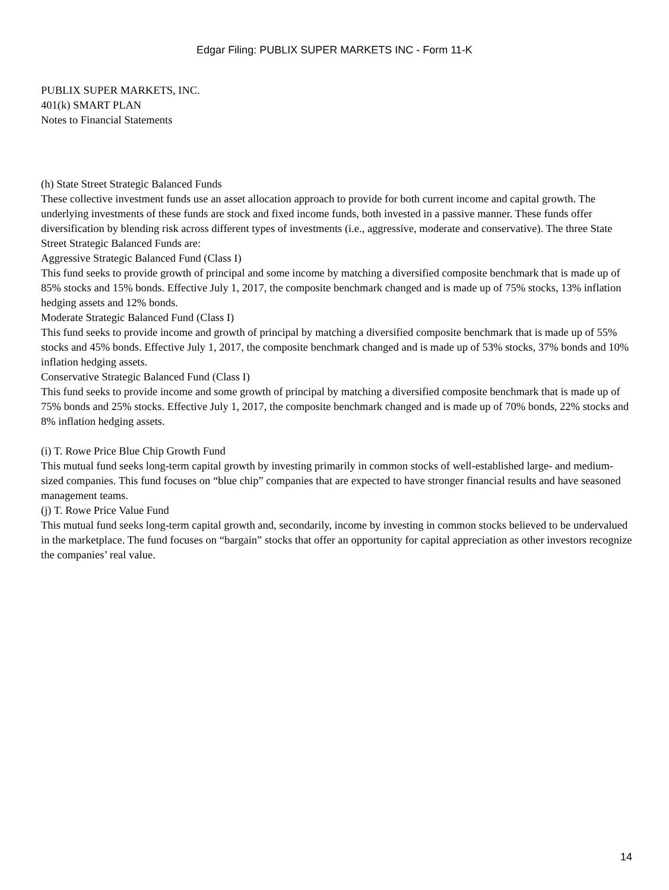Edgar Filing: PUBLIX SUPER MARKETS INC - Form 11-K
PUBLIX SUPER MARKETS, INC.
401(k) SMART PLAN
Notes to Financial Statements
(h) State Street Strategic Balanced Funds
These collective investment funds use an asset allocation approach to provide for both current income and capital growth. The underlying investments of these funds are stock and fixed income funds, both invested in a passive manner. These funds offer diversification by blending risk across different types of investments (i.e., aggressive, moderate and conservative). The three State Street Strategic Balanced Funds are:
Aggressive Strategic Balanced Fund (Class I)
This fund seeks to provide growth of principal and some income by matching a diversified composite benchmark that is made up of 85% stocks and 15% bonds. Effective July 1, 2017, the composite benchmark changed and is made up of 75% stocks, 13% inflation hedging assets and 12% bonds.
Moderate Strategic Balanced Fund (Class I)
This fund seeks to provide income and growth of principal by matching a diversified composite benchmark that is made up of 55% stocks and 45% bonds. Effective July 1, 2017, the composite benchmark changed and is made up of 53% stocks, 37% bonds and 10% inflation hedging assets.
Conservative Strategic Balanced Fund (Class I)
This fund seeks to provide income and some growth of principal by matching a diversified composite benchmark that is made up of 75% bonds and 25% stocks. Effective July 1, 2017, the composite benchmark changed and is made up of 70% bonds, 22% stocks and 8% inflation hedging assets.
(i) T. Rowe Price Blue Chip Growth Fund
This mutual fund seeks long-term capital growth by investing primarily in common stocks of well-established large- and medium-sized companies. This fund focuses on “blue chip” companies that are expected to have stronger financial results and have seasoned management teams.
(j) T. Rowe Price Value Fund
This mutual fund seeks long-term capital growth and, secondarily, income by investing in common stocks believed to be undervalued in the marketplace. The fund focuses on “bargain” stocks that offer an opportunity for capital appreciation as other investors recognize the companies’ real value.
14